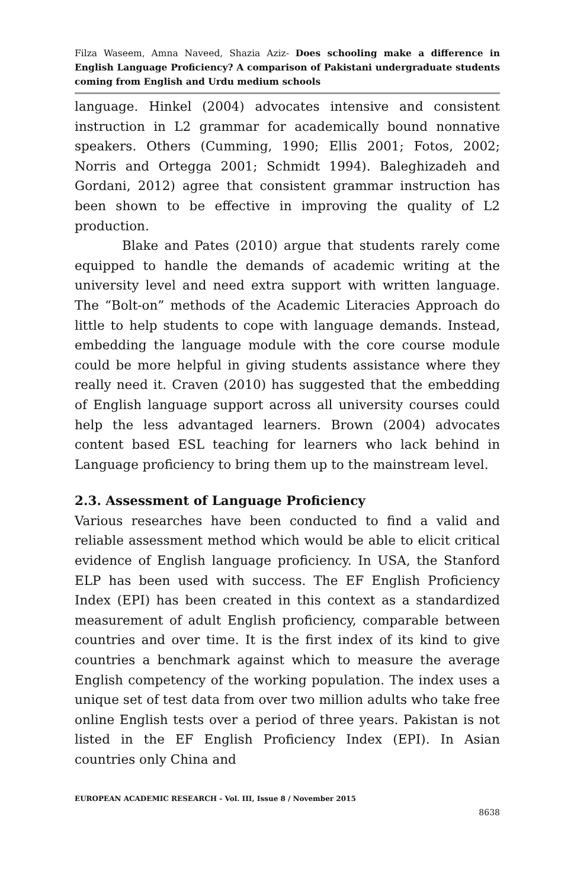Filza Waseem, Amna Naveed, Shazia Aziz- Does schooling make a difference in English Language Proficiency? A comparison of Pakistani undergraduate students coming from English and Urdu medium schools
language. Hinkel (2004) advocates intensive and consistent instruction in L2 grammar for academically bound nonnative speakers. Others (Cumming, 1990; Ellis 2001; Fotos, 2002; Norris and Ortegga 2001; Schmidt 1994). Baleghizadeh and Gordani, 2012) agree that consistent grammar instruction has been shown to be effective in improving the quality of L2 production.
Blake and Pates (2010) argue that students rarely come equipped to handle the demands of academic writing at the university level and need extra support with written language. The “Bolt-on” methods of the Academic Literacies Approach do little to help students to cope with language demands. Instead, embedding the language module with the core course module could be more helpful in giving students assistance where they really need it. Craven (2010) has suggested that the embedding of English language support across all university courses could help the less advantaged learners. Brown (2004) advocates content based ESL teaching for learners who lack behind in Language proficiency to bring them up to the mainstream level.
2.3. Assessment of Language Proficiency
Various researches have been conducted to find a valid and reliable assessment method which would be able to elicit critical evidence of English language proficiency. In USA, the Stanford ELP has been used with success. The EF English Proficiency Index (EPI) has been created in this context as a standardized measurement of adult English proficiency, comparable between countries and over time. It is the first index of its kind to give countries a benchmark against which to measure the average English competency of the working population. The index uses a unique set of test data from over two million adults who take free online English tests over a period of three years. Pakistan is not listed in the EF English Proficiency Index (EPI). In Asian countries only China and
EUROPEAN ACADEMIC RESEARCH - Vol. III, Issue 8 / November 2015
8638